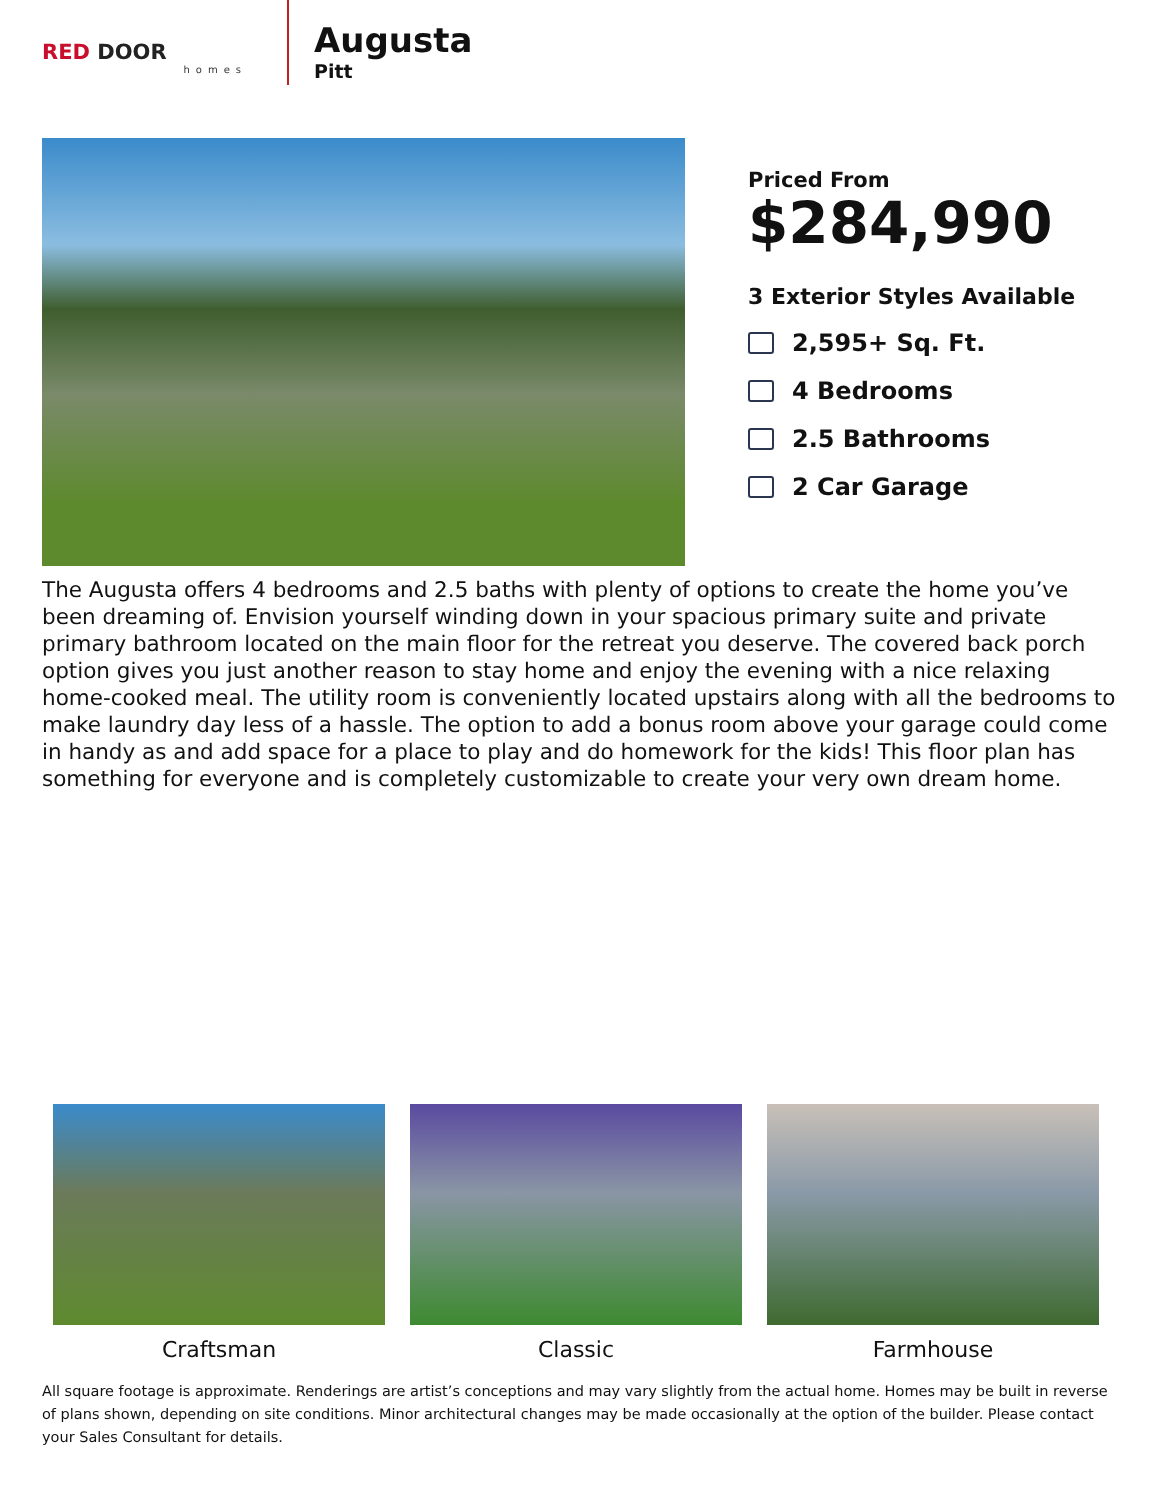RED DOOR
homes
Augusta
Pitt
Priced From
$284,990
3 Exterior Styles Available
2,595+ Sq. Ft.
4 Bedrooms
2.5 Bathrooms
2 Car Garage
The Augusta offers 4 bedrooms and 2.5 baths with plenty of options to create the home you’ve been dreaming of. Envision yourself winding down in your spacious primary suite and private primary bathroom located on the main floor for the retreat you deserve. The covered back porch option gives you just another reason to stay home and enjoy the evening with a nice relaxing home-cooked meal. The utility room is conveniently located upstairs along with all the bedrooms to make laundry day less of a hassle. The option to add a bonus room above your garage could come in handy as and add space for a place to play and do homework for the kids! This floor plan has something for everyone and is completely customizable to create your very own dream home.
Craftsman Classic Farmhouse
All square footage is approximate. Renderings are artist’s conceptions and may vary slightly from the actual home. Homes may be built in reverse of plans shown, depending on site conditions. Minor architectural changes may be made occasionally at the option of the builder. Please contact your Sales Consultant for details.